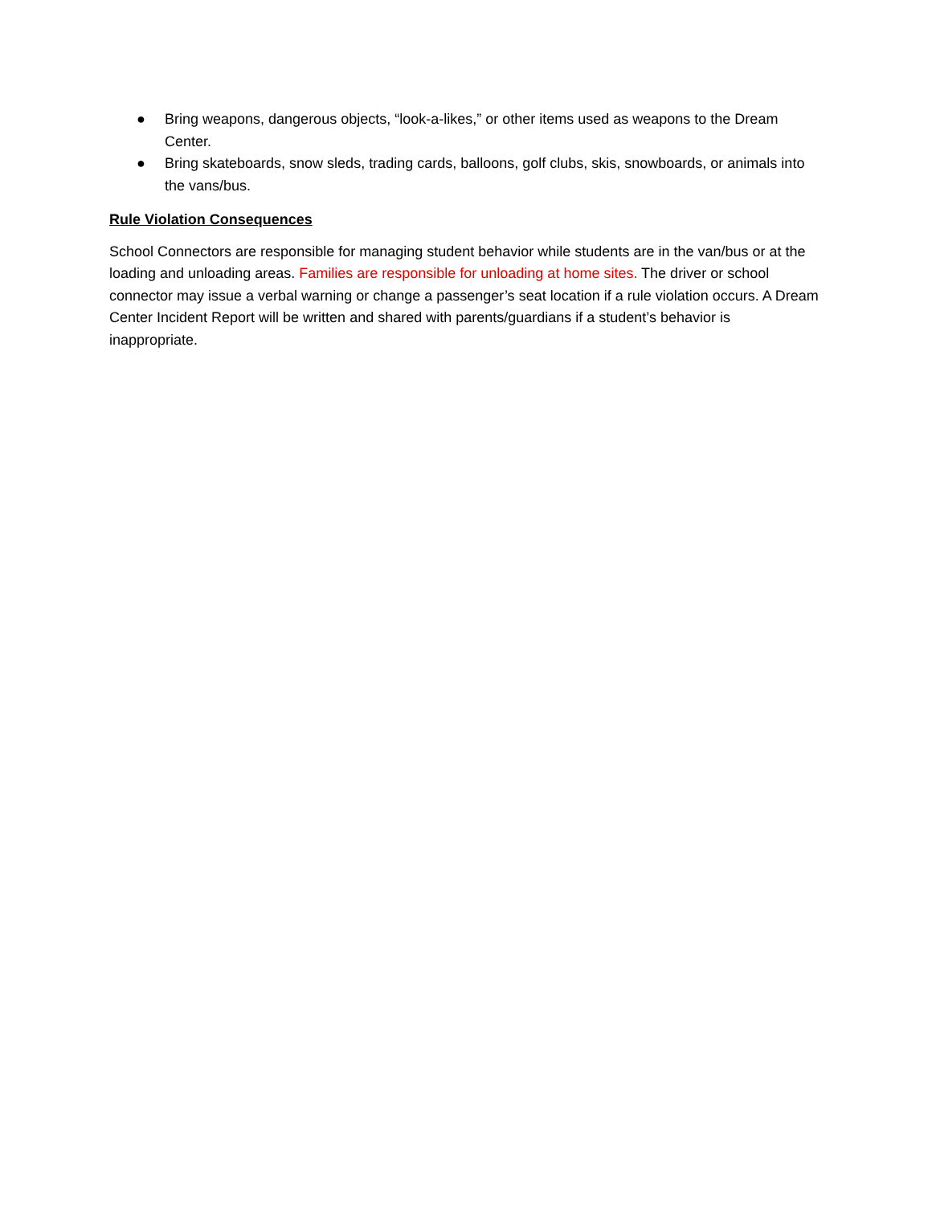● Bring weapons, dangerous objects, “look-a-likes,” or other items used as weapons to the Dream Center.
● Bring skateboards, snow sleds, trading cards, balloons, golf clubs, skis, snowboards, or animals into the vans/bus.
Rule Violation Consequences
School Connectors are responsible for managing student behavior while students are in the van/bus or at the loading and unloading areas. Families are responsible for unloading at home sites. The driver or school connector may issue a verbal warning or change a passenger’s seat location if a rule violation occurs. A Dream Center Incident Report will be written and shared with parents/guardians if a student’s behavior is inappropriate.